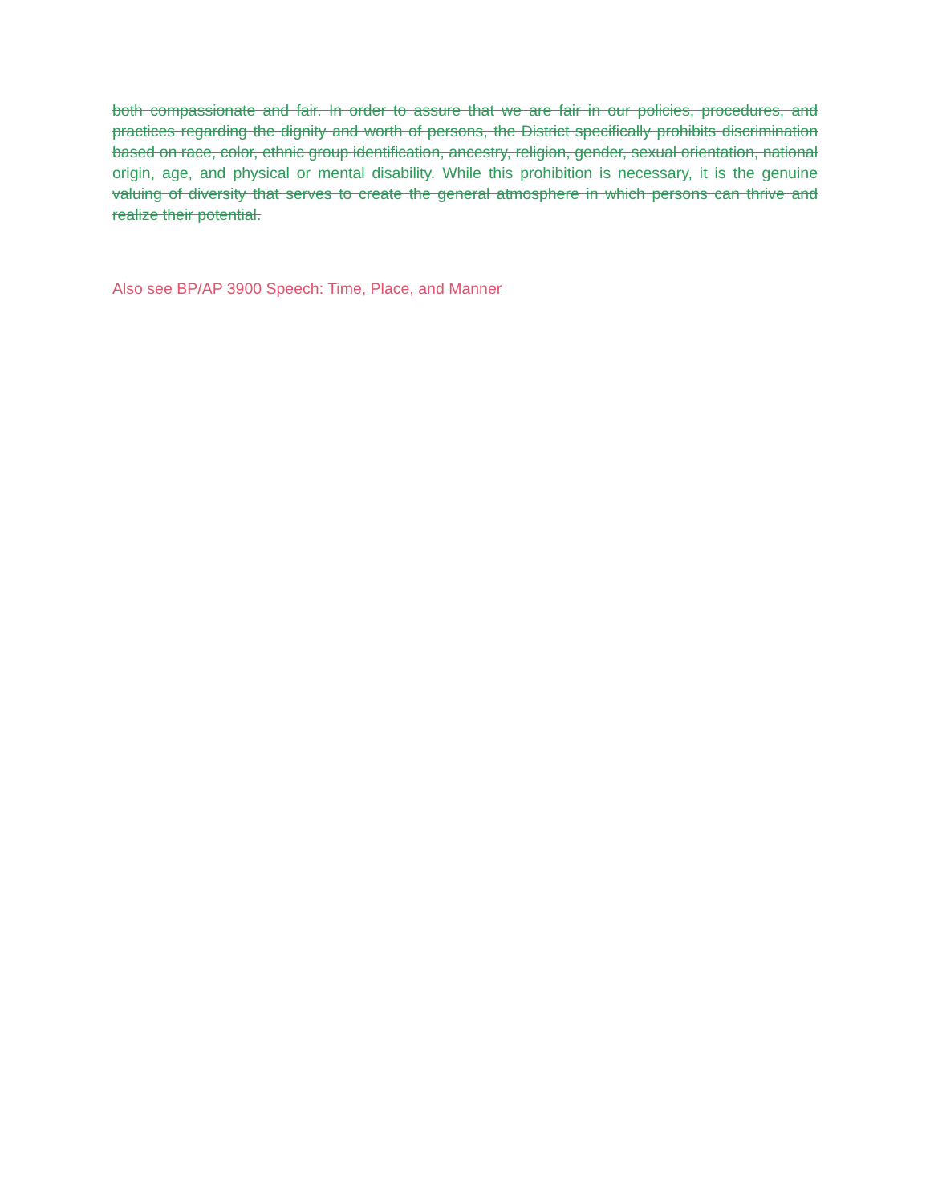both compassionate and fair. In order to assure that we are fair in our policies, procedures, and practices regarding the dignity and worth of persons, the District specifically prohibits discrimination based on race, color, ethnic group identification, ancestry, religion, gender, sexual orientation, national origin, age, and physical or mental disability. While this prohibition is necessary, it is the genuine valuing of diversity that serves to create the general atmosphere in which persons can thrive and realize their potential.
Also see BP/AP 3900 Speech: Time, Place, and Manner